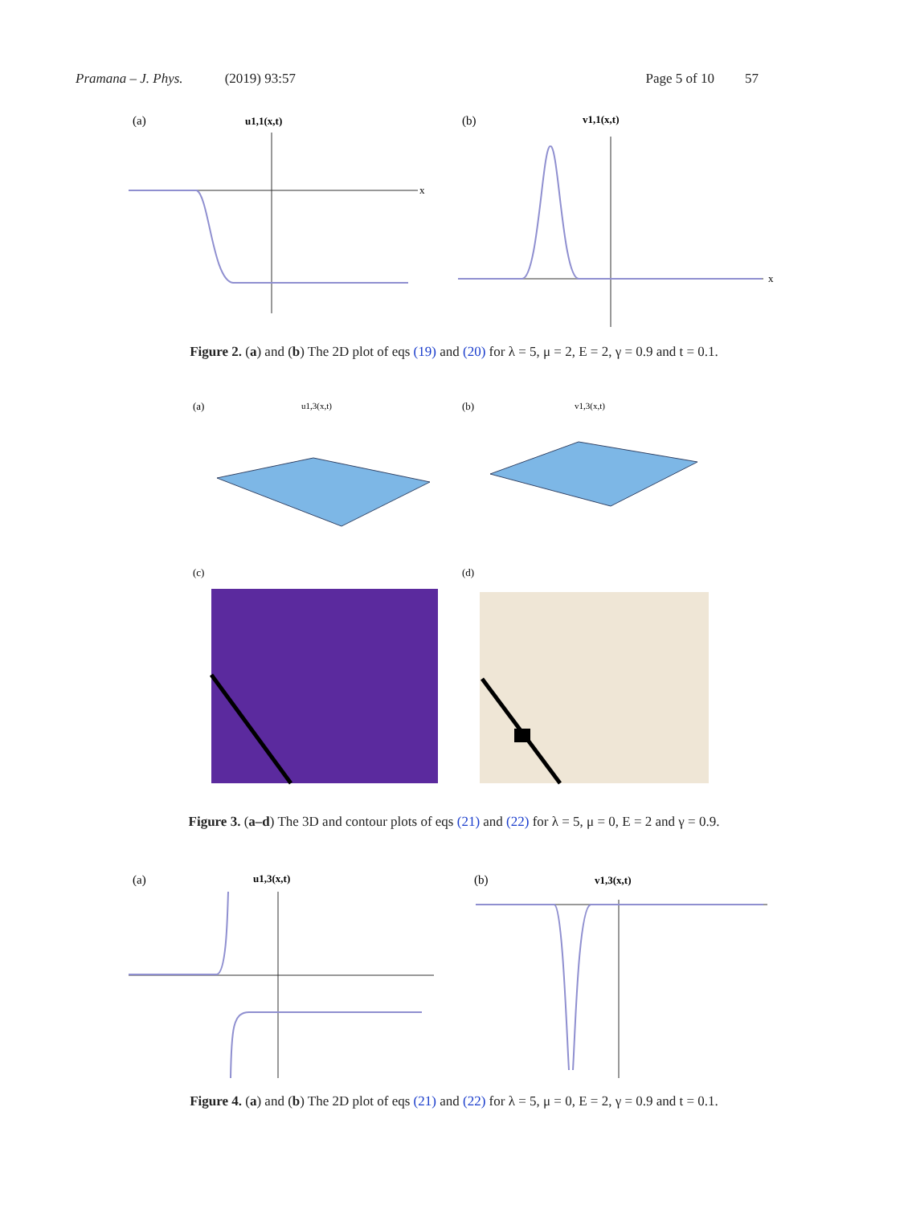Pramana – J. Phys. (2019) 93:57 Page 5 of 10 57
(a)
u1,1(x,t)
x
(b)
v1,1(x,t)
x
Figure 2. (a) and (b) The 2D plot of eqs (19) and (20) for λ = 5, μ = 2, E = 2, γ = 0.9 and t = 0.1.
(a)
u1,3(x,t)
(b)
v1,3(x,t)
(c)
(d)
Figure 3. (a–d) The 3D and contour plots of eqs (21) and (22) for λ = 5, μ = 0, E = 2 and γ = 0.9.
(a)
u1,3(x,t)
(b)
v1,3(x,t)
Figure 4. (a) and (b) The 2D plot of eqs (21) and (22) for λ = 5, μ = 0, E = 2, γ = 0.9 and t = 0.1.